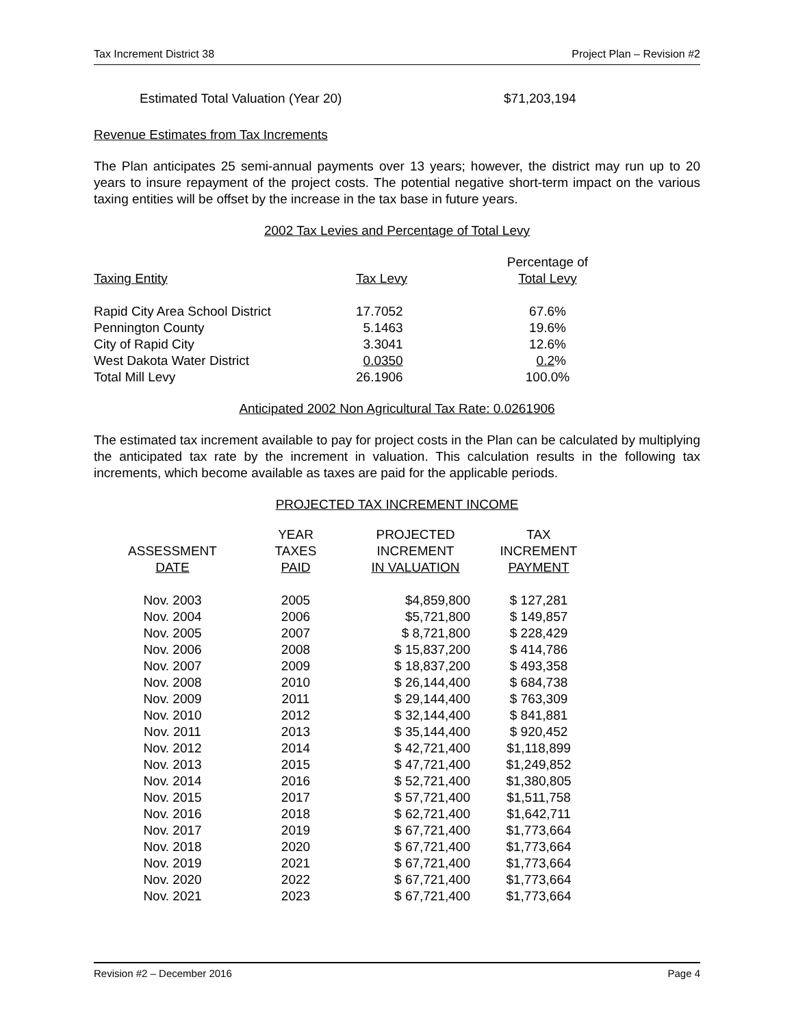Tax Increment District 38 Project Plan – Revision #2
Estimated Total Valuation (Year 20) $71,203,194
Revenue Estimates from Tax Increments
The Plan anticipates 25 semi-annual payments over 13 years; however, the district may run up to 20 years to insure repayment of the project costs. The potential negative short-term impact on the various taxing entities will be offset by the increase in the tax base in future years.
2002 Tax Levies and Percentage of Total Levy
| Taxing Entity | Tax Levy | Percentage of Total Levy |
| --- | --- | --- |
| Rapid City Area School District | 17.7052 | 67.6% |
| Pennington County | 5.1463 | 19.6% |
| City of Rapid City | 3.3041 | 12.6% |
| West Dakota Water District | 0.0350 | 0.2 % |
| Total Mill Levy | 26.1906 | 100.0% |
Anticipated 2002 Non Agricultural Tax Rate: 0.0261906
The estimated tax increment available to pay for project costs in the Plan can be calculated by multiplying the anticipated tax rate by the increment in valuation. This calculation results in the following tax increments, which become available as taxes are paid for the applicable periods.
PROJECTED TAX INCREMENT INCOME
| ASSESSMENT DATE | YEAR TAXES PAID | PROJECTED INCREMENT IN VALUATION | TAX INCREMENT PAYMENT |
| --- | --- | --- | --- |
| Nov. 2003 | 2005 | $4,859,800 | $ 127,281 |
| Nov. 2004 | 2006 | $5,721,800 | $ 149,857 |
| Nov. 2005 | 2007 | $ 8,721,800 | $ 228,429 |
| Nov. 2006 | 2008 | $ 15,837,200 | $ 414,786 |
| Nov. 2007 | 2009 | $ 18,837,200 | $ 493,358 |
| Nov. 2008 | 2010 | $ 26,144,400 | $ 684,738 |
| Nov. 2009 | 2011 | $ 29,144,400 | $ 763,309 |
| Nov. 2010 | 2012 | $ 32,144,400 | $ 841,881 |
| Nov. 2011 | 2013 | $ 35,144,400 | $ 920,452 |
| Nov. 2012 | 2014 | $ 42,721,400 | $1,118,899 |
| Nov. 2013 | 2015 | $ 47,721,400 | $1,249,852 |
| Nov. 2014 | 2016 | $ 52,721,400 | $1,380,805 |
| Nov. 2015 | 2017 | $ 57,721,400 | $1,511,758 |
| Nov. 2016 | 2018 | $ 62,721,400 | $1,642,711 |
| Nov. 2017 | 2019 | $ 67,721,400 | $1,773,664 |
| Nov. 2018 | 2020 | $ 67,721,400 | $1,773,664 |
| Nov. 2019 | 2021 | $ 67,721,400 | $1,773,664 |
| Nov. 2020 | 2022 | $ 67,721,400 | $1,773,664 |
| Nov. 2021 | 2023 | $ 67,721,400 | $1,773,664 |
Revision #2 – December 2016 Page 4